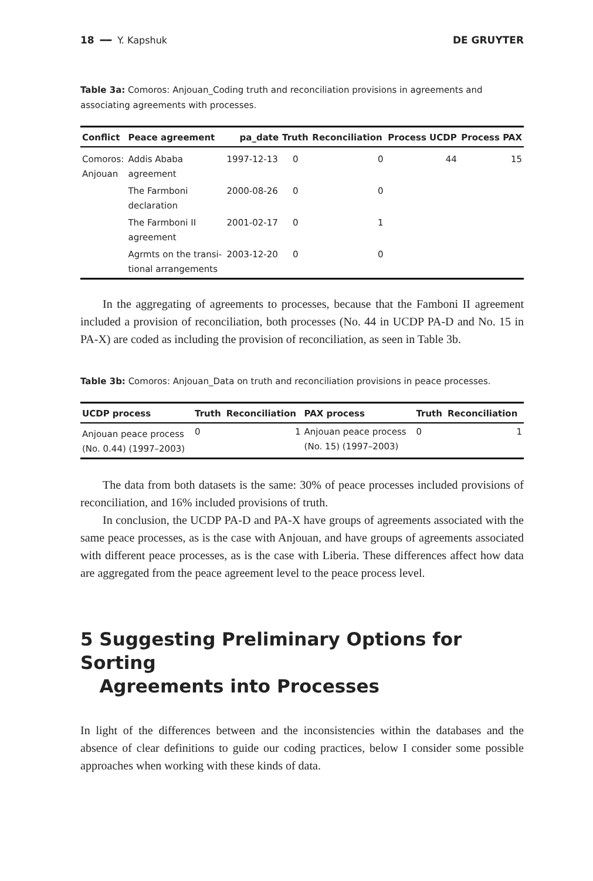18 ━━ Y. Kapshuk DE GRUYTER
Table 3a: Comoros: Anjouan_Coding truth and reconciliation provisions in agreements and associating agreements with processes.
| Conflict | Peace agreement | pa_date | Truth | Reconciliation | Process UCDP | Process PAX |
| --- | --- | --- | --- | --- | --- | --- |
| Comoros: Anjouan | Addis Ababa agreement | 1997-12-13 | 0 | 0 | 44 | 15 |
| | The Farmboni declaration | 2000-08-26 | 0 | 0 | | |
| | The Farmboni II agreement | 2001-02-17 | 0 | 1 | | |
| | Agrmts on the transi- tional arrangements | 2003-12-20 | 0 | 0 | | |
In the aggregating of agreements to processes, because that the Famboni II agreement included a provision of reconciliation, both processes (No. 44 in UCDP PA-D and No. 15 in PA-X) are coded as including the provision of reconciliation, as seen in Table 3b.
Table 3b: Comoros: Anjouan_Data on truth and reconciliation provisions in peace processes.
| UCDP process | Truth | Reconciliation | PAX process | Truth | Reconciliation |
| --- | --- | --- | --- | --- | --- |
| Anjouan peace process (No. 0.44) (1997–2003) | 0 | 1 | Anjouan peace process (No. 15) (1997–2003) | 0 | 1 |
The data from both datasets is the same: 30% of peace processes included provisions of reconciliation, and 16% included provisions of truth.
In conclusion, the UCDP PA-D and PA-X have groups of agreements associated with the same peace processes, as is the case with Anjouan, and have groups of agreements associated with different peace processes, as is the case with Liberia. These differences affect how data are aggregated from the peace agreement level to the peace process level.
5 Suggesting Preliminary Options for Sorting
Agreements into Processes
In light of the differences between and the inconsistencies within the databases and the absence of clear definitions to guide our coding practices, below I consider some possible approaches when working with these kinds of data.